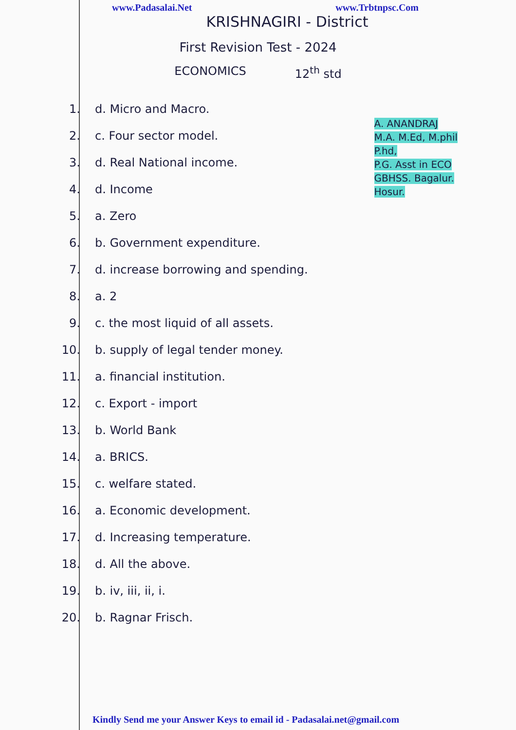www.Padasalai.Net www.Trbtnpsc.Com
KRISHNAGIRI - District
First Revision Test - 2024
ECONOMICS 12<sup>th</sup> std
A. ANANDRAJ
M.A. M.Ed, M.phil
P.hd,
P.G. Asst in ECO
GBHSS. Bagalur.
Hosur.
1. d. Micro and Macro.
2. c. Four sector model.
3. d. Real National income.
4. d. Income
5. a. Zero
6. b. Government expenditure.
7. d. increase borrowing and spending.
8. a. 2
9. c. the most liquid of all assets.
10. b. supply of legal tender money.
11. a. financial institution.
12. c. Export - import
13. b. World Bank
14. a. BRICS.
15. c. welfare stated.
16. a. Economic development.
17. d. Increasing temperature.
18. d. All the above.
19. b. iv, iii, ii, i.
20. b. Ragnar Frisch.
Kindly Send me your Answer Keys to email id - Padasalai.net@gmail.com